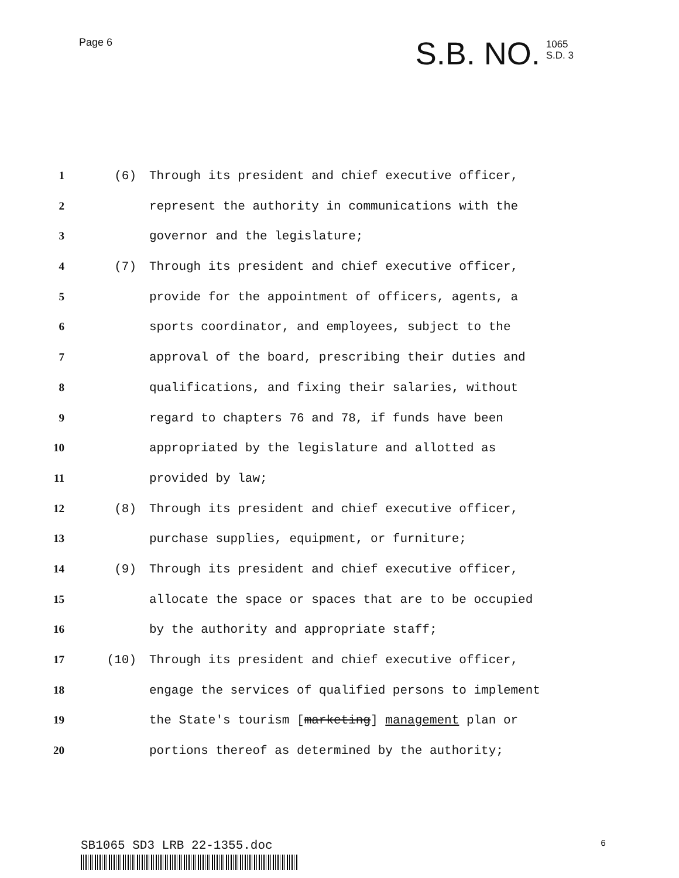Page 6
S.B. NO.
1065
S.D. 3
1 (6) Through its president and chief executive officer,
2 represent the authority in communications with the
3 governor and the legislature;
4 (7) Through its president and chief executive officer,
5 provide for the appointment of officers, agents, a
6 sports coordinator, and employees, subject to the
7 approval of the board, prescribing their duties and
8 qualifications, and fixing their salaries, without
9 regard to chapters 76 and 78, if funds have been
10 appropriated by the legislature and allotted as
11 provided by law;
12 (8) Through its president and chief executive officer,
13 purchase supplies, equipment, or furniture;
14 (9) Through its president and chief executive officer,
15 allocate the space or spaces that are to be occupied
16 by the authority and appropriate staff;
17 (10) Through its president and chief executive officer,
18 engage the services of qualified persons to implement
19 the State's tourism [marketing] management plan or
20 portions thereof as determined by the authority;
SB1065 SD3 LRB 22-1355.doc
6